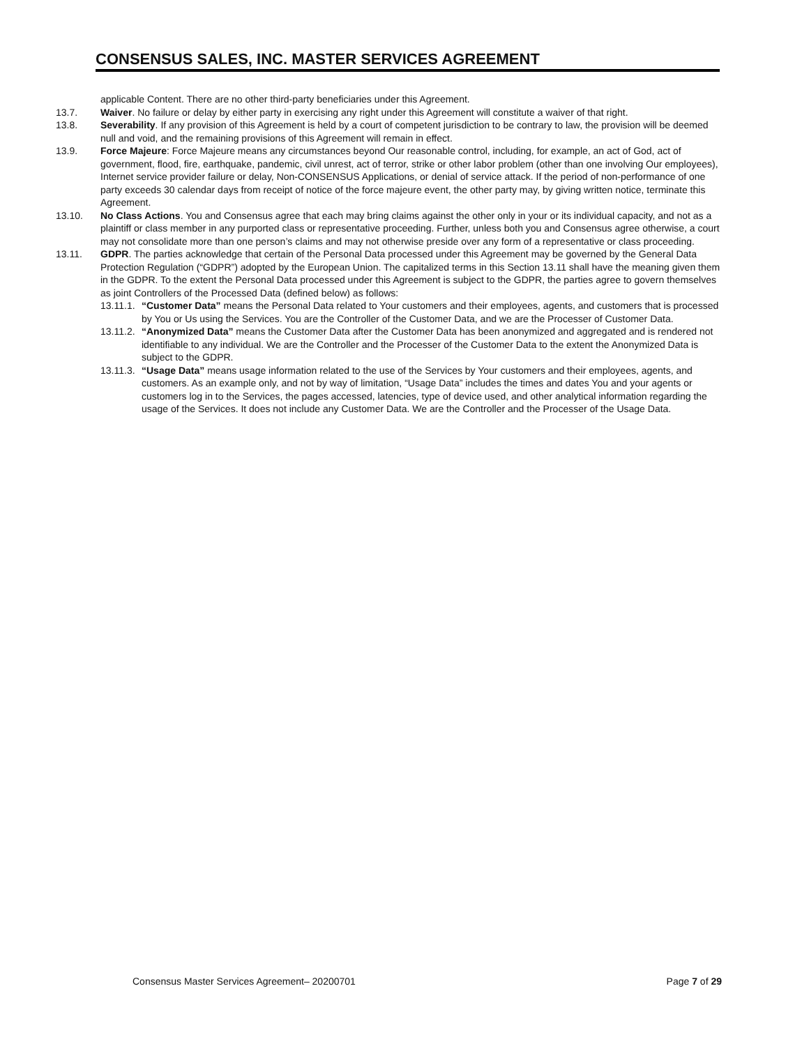CONSENSUS SALES, INC. MASTER SERVICES AGREEMENT
applicable Content. There are no other third-party beneficiaries under this Agreement.
13.7. Waiver. No failure or delay by either party in exercising any right under this Agreement will constitute a waiver of that right.
13.8. Severability. If any provision of this Agreement is held by a court of competent jurisdiction to be contrary to law, the provision will be deemed null and void, and the remaining provisions of this Agreement will remain in effect.
13.9. Force Majeure: Force Majeure means any circumstances beyond Our reasonable control, including, for example, an act of God, act of government, flood, fire, earthquake, pandemic, civil unrest, act of terror, strike or other labor problem (other than one involving Our employees), Internet service provider failure or delay, Non-CONSENSUS Applications, or denial of service attack. If the period of non-performance of one party exceeds 30 calendar days from receipt of notice of the force majeure event, the other party may, by giving written notice, terminate this Agreement.
13.10. No Class Actions. You and Consensus agree that each may bring claims against the other only in your or its individual capacity, and not as a plaintiff or class member in any purported class or representative proceeding. Further, unless both you and Consensus agree otherwise, a court may not consolidate more than one person’s claims and may not otherwise preside over any form of a representative or class proceeding.
13.11. GDPR. The parties acknowledge that certain of the Personal Data processed under this Agreement may be governed by the General Data Protection Regulation (“GDPR”) adopted by the European Union. The capitalized terms in this Section 13.11 shall have the meaning given them in the GDPR. To the extent the Personal Data processed under this Agreement is subject to the GDPR, the parties agree to govern themselves as joint Controllers of the Processed Data (defined below) as follows:
13.11.1.
“Customer Data” means the Personal Data related to Your customers and their employees, agents, and customers that is processed by You or Us using the Services. You are the Controller of the Customer Data, and we are the Processer of Customer Data.
13.11.2.
“Anonymized Data” means the Customer Data after the Customer Data has been anonymized and aggregated and is rendered not identifiable to any individual. We are the Controller and the Processer of the Customer Data to the extent the Anonymized Data is subject to the GDPR.
13.11.3.
“Usage Data” means usage information related to the use of the Services by Your customers and their employees, agents, and customers. As an example only, and not by way of limitation, “Usage Data” includes the times and dates You and your agents or customers log in to the Services, the pages accessed, latencies, type of device used, and other analytical information regarding the usage of the Services. It does not include any Customer Data. We are the Controller and the Processer of the Usage Data.
Consensus Master Services Agreement– 20200701 Page 7 of 29